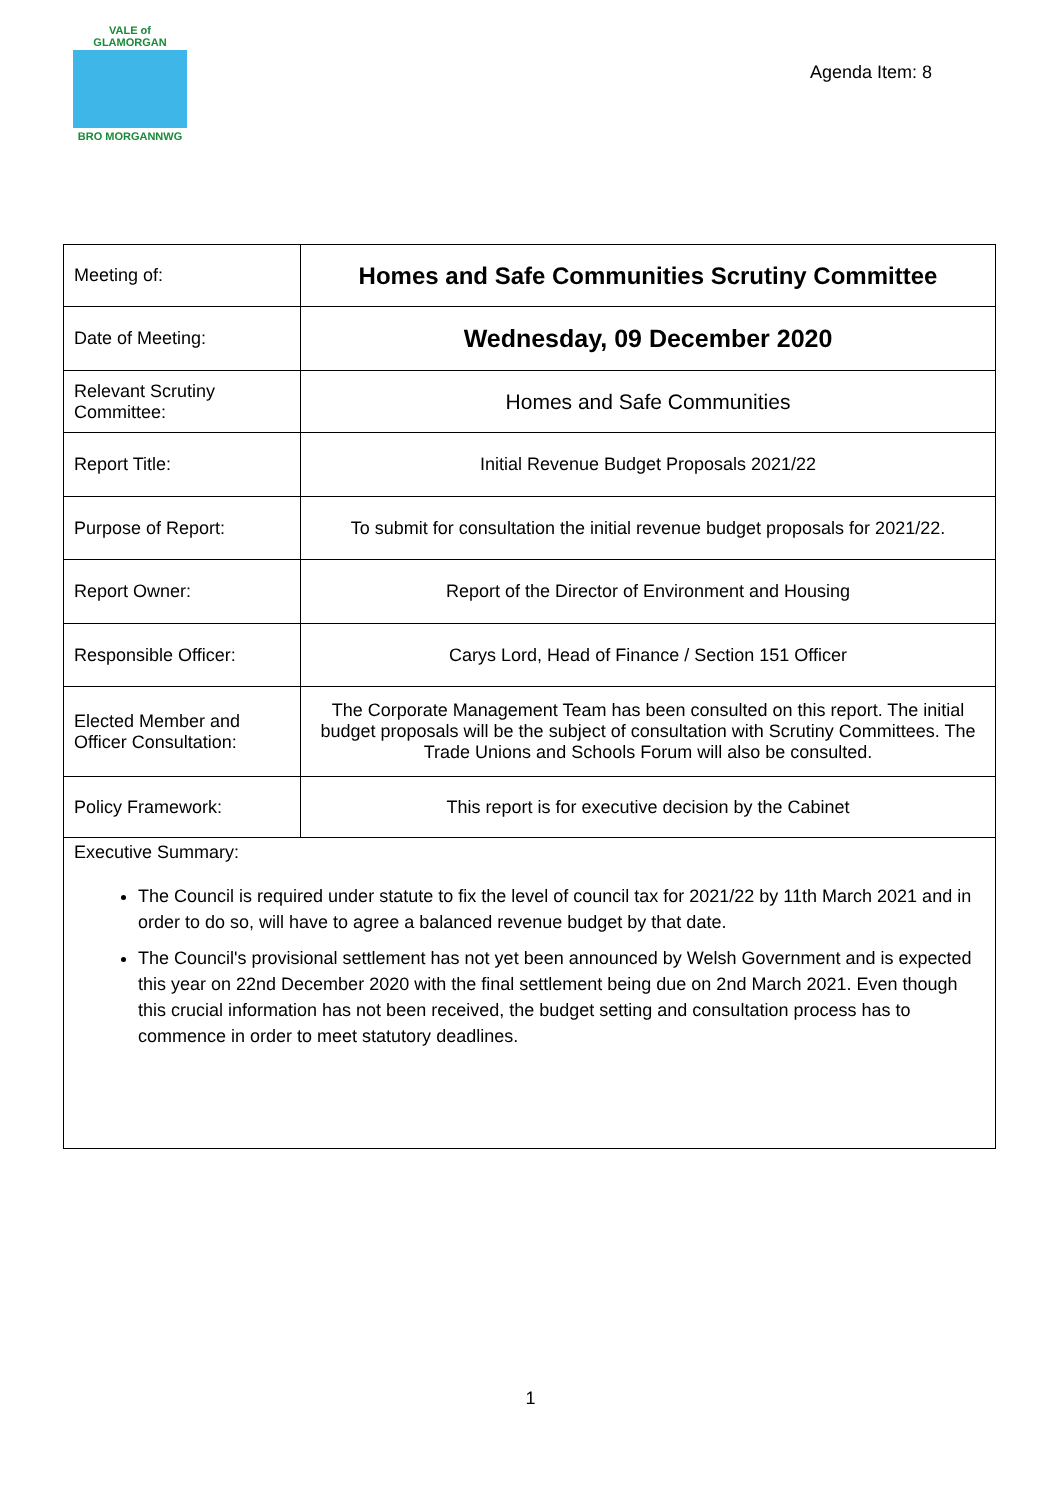VALE of GLAMORGAN
BRO MORGANNWG
Agenda Item: 8
| Meeting of: | Homes and Safe Communities Scrutiny Committee |
| Date of Meeting: | Wednesday, 09 December 2020 |
| Relevant Scrutiny Committee: | Homes and Safe Communities |
| Report Title: | Initial Revenue Budget Proposals 2021/22 |
| Purpose of Report: | To submit for consultation the initial revenue budget proposals for 2021/22. |
| Report Owner: | Report of the Director of Environment and Housing |
| Responsible Officer: | Carys Lord, Head of Finance / Section 151 Officer |
| Elected Member and Officer Consultation: | The Corporate Management Team has been consulted on this report. The initial budget proposals will be the subject of consultation with Scrutiny Committees. The Trade Unions and Schools Forum will also be consulted. |
| Policy Framework: | This report is for executive decision by the Cabinet |
Executive Summary:
The Council is required under statute to fix the level of council tax for 2021/22 by 11th March 2021 and in order to do so, will have to agree a balanced revenue budget by that date.
The Council's provisional settlement has not yet been announced by Welsh Government and is expected this year on 22nd December 2020 with the final settlement being due on 2nd March 2021. Even though this crucial information has not been received, the budget setting and consultation process has to commence in order to meet statutory deadlines.
1